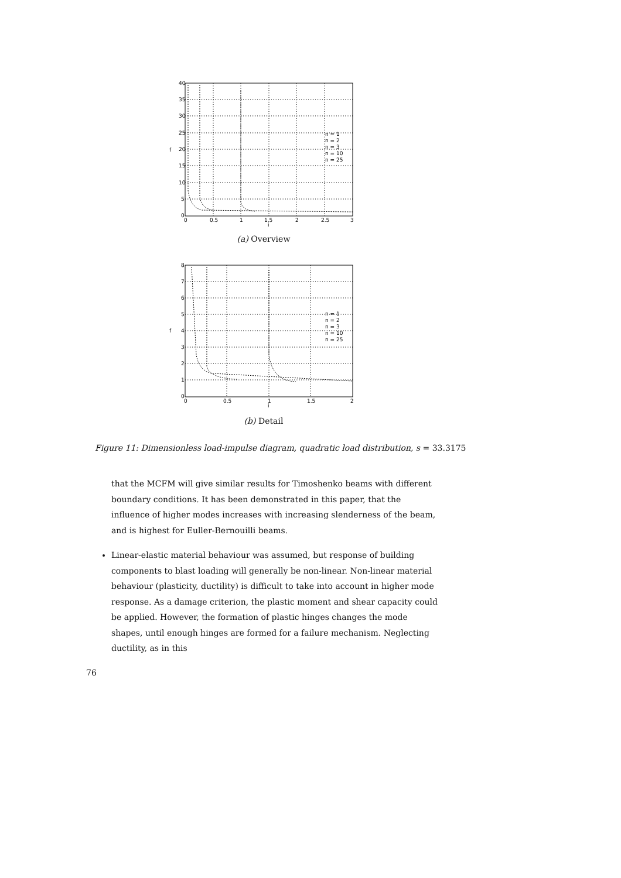40
35
30
25
20
15
10
5
0
0
0.5
1
1.5
2
2.5
3
i
f
n = 1
n = 2
n = 3
n = 10
n = 25
(a) Overview
8
7
6
5
4
3
2
1
0
0
0.5
1
1.5
2
i
f
n = 1
n = 2
n = 3
n = 10
n = 25
(b) Detail
Figure 11: Dimensionless load-impulse diagram, quadratic load distribution, s = 33.3175
that the MCFM will give similar results for Timoshenko beams with different boundary conditions. It has been demonstrated in this paper, that the influence of higher modes increases with increasing slenderness of the beam, and is highest for Euller-Bernouilli beams.
Linear-elastic material behaviour was assumed, but response of building components to blast loading will generally be non-linear. Non-linear material behaviour (plasticity, ductility) is difficult to take into account in higher mode response. As a damage criterion, the plastic moment and shear capacity could be applied. However, the formation of plastic hinges changes the mode shapes, until enough hinges are formed for a failure mechanism. Neglecting ductility, as in this
76